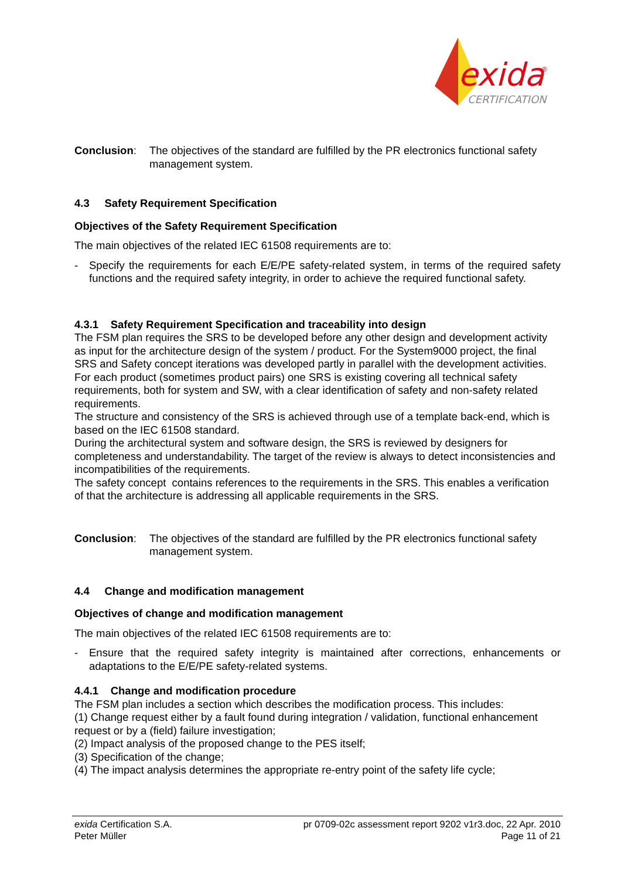exida
®
CERTIFICATION
Conclusion: The objectives of the standard are fulfilled by the PR electronics functional safety management system.
4.3 Safety Requirement Specification
Objectives of the Safety Requirement Specification
The main objectives of the related IEC 61508 requirements are to:
- Specify the requirements for each E/E/PE safety-related system, in terms of the required safety functions and the required safety integrity, in order to achieve the required functional safety.
4.3.1 Safety Requirement Specification and traceability into design
The FSM plan requires the SRS to be developed before any other design and development activity as input for the architecture design of the system / product. For the System9000 project, the final SRS and Safety concept iterations was developed partly in parallel with the development activities.
For each product (sometimes product pairs) one SRS is existing covering all technical safety requirements, both for system and SW, with a clear identification of safety and non-safety related requirements.
The structure and consistency of the SRS is achieved through use of a template back-end, which is based on the IEC 61508 standard.
During the architectural system and software design, the SRS is reviewed by designers for completeness and understandability. The target of the review is always to detect inconsistencies and incompatibilities of the requirements.
The safety concept contains references to the requirements in the SRS. This enables a verification of that the architecture is addressing all applicable requirements in the SRS.
Conclusion: The objectives of the standard are fulfilled by the PR electronics functional safety management system.
4.4 Change and modification management
Objectives of change and modification management
The main objectives of the related IEC 61508 requirements are to:
- Ensure that the required safety integrity is maintained after corrections, enhancements or adaptations to the E/E/PE safety-related systems.
4.4.1 Change and modification procedure
The FSM plan includes a section which describes the modification process. This includes:
(1) Change request either by a fault found during integration / validation, functional enhancement request or by a (field) failure investigation;
(2) Impact analysis of the proposed change to the PES itself;
(3) Specification of the change;
(4) The impact analysis determines the appropriate re-entry point of the safety life cycle;
exida Certification S.A. pr 0709-02c assessment report 9202 v1r3.doc, 22 Apr. 2010
Peter Müller Page 11 of 21